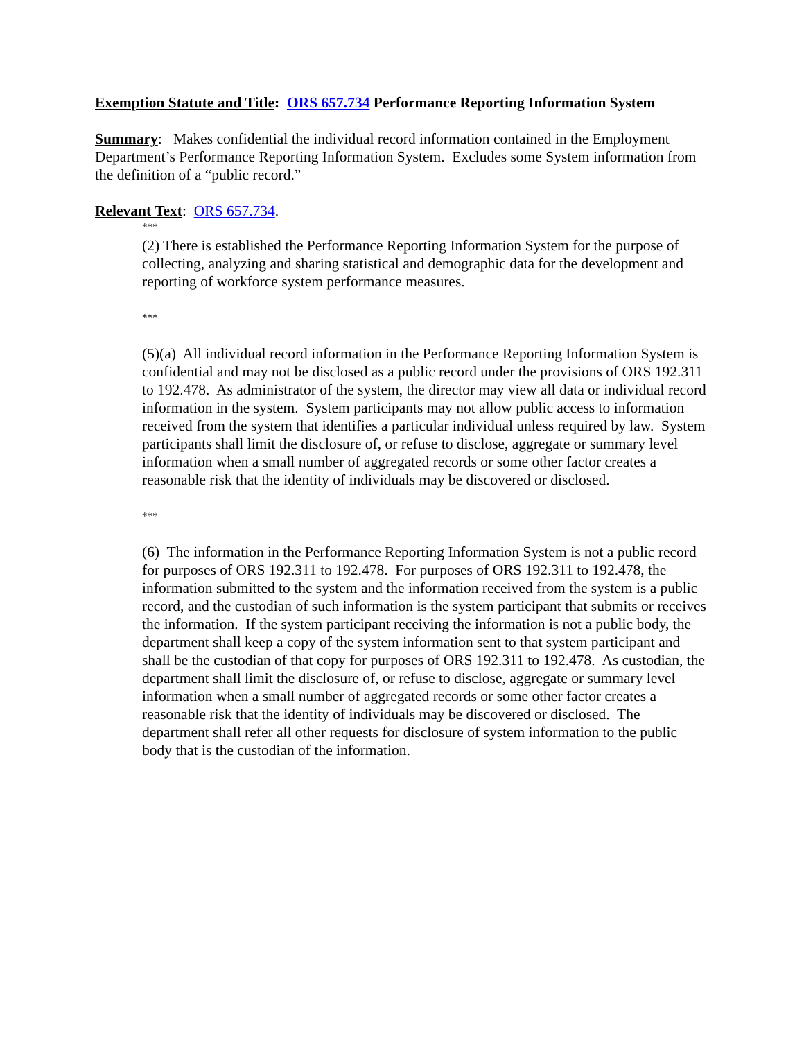Exemption Statute and Title: ORS 657.734 Performance Reporting Information System
Summary: Makes confidential the individual record information contained in the Employment Department’s Performance Reporting Information System. Excludes some System information from the definition of a “public record.”
Relevant Text: ORS 657.734.
***
(2) There is established the Performance Reporting Information System for the purpose of collecting, analyzing and sharing statistical and demographic data for the development and reporting of workforce system performance measures.
***
(5)(a) All individual record information in the Performance Reporting Information System is confidential and may not be disclosed as a public record under the provisions of ORS 192.311 to 192.478. As administrator of the system, the director may view all data or individual record information in the system. System participants may not allow public access to information received from the system that identifies a particular individual unless required by law. System participants shall limit the disclosure of, or refuse to disclose, aggregate or summary level information when a small number of aggregated records or some other factor creates a reasonable risk that the identity of individuals may be discovered or disclosed.
***
(6) The information in the Performance Reporting Information System is not a public record for purposes of ORS 192.311 to 192.478. For purposes of ORS 192.311 to 192.478, the information submitted to the system and the information received from the system is a public record, and the custodian of such information is the system participant that submits or receives the information. If the system participant receiving the information is not a public body, the department shall keep a copy of the system information sent to that system participant and shall be the custodian of that copy for purposes of ORS 192.311 to 192.478. As custodian, the department shall limit the disclosure of, or refuse to disclose, aggregate or summary level information when a small number of aggregated records or some other factor creates a reasonable risk that the identity of individuals may be discovered or disclosed. The department shall refer all other requests for disclosure of system information to the public body that is the custodian of the information.